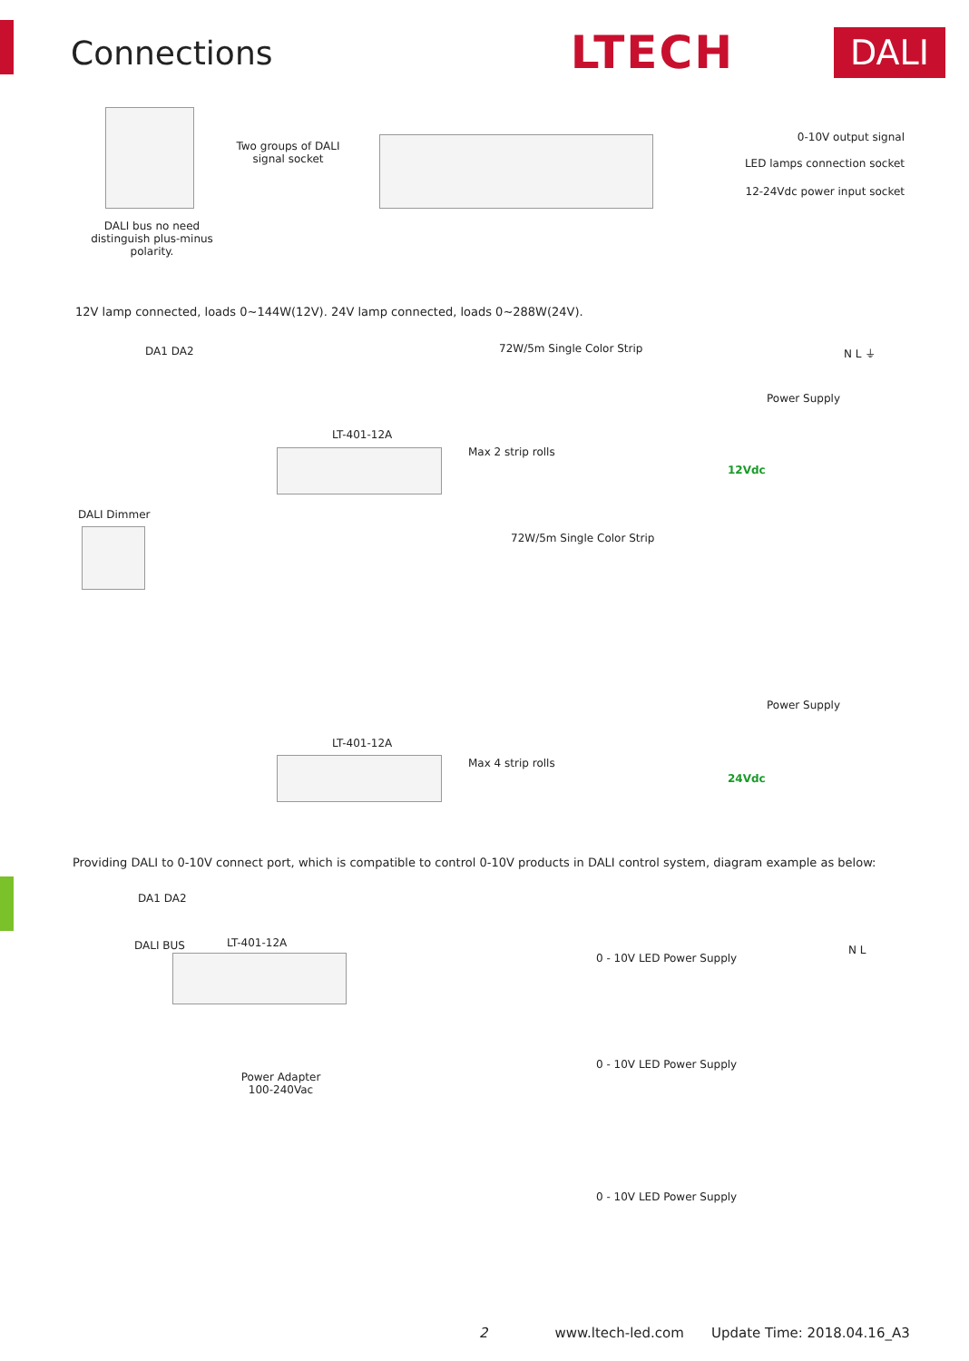Connections
LTECH
DALI
DALI bus no need distinguish plus-minus polarity.
Two groups of DALI signal socket
0-10V output signal
LED lamps connection socket
12-24Vdc power input socket
12V lamp connected, loads 0~144W(12V). 24V lamp connected, loads 0~288W(24V).
DA1 DA2 72W/5m Single Color Strip N L ⏚
Power Supply
LT-401-12A
Max 2 strip rolls
12Vdc
DALI Dimmer
72W/5m Single Color Strip
Power Supply
LT-401-12A
Max 4 strip rolls
24Vdc
Providing DALI to 0-10V connect port, which is compatible to control 0-10V products in DALI control system, diagram example as below:
DA1 DA2
DALI BUS LT-401-12A
N L
0 - 10V LED Power Supply
0 - 10V LED Power Supply
0 - 10V LED Power Supply
Power Adapter 100-240Vac
2 www.ltech-led.com Update Time: 2018.04.16_A3